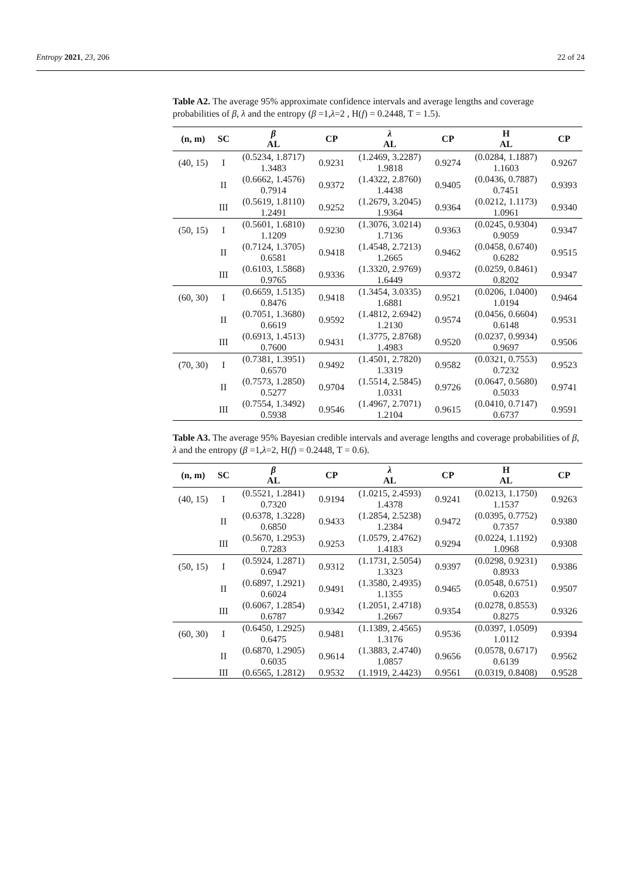Entropy 2021, 23, 206 22 of 24
Table A2. The average 95% approximate confidence intervals and average lengths and coverage probabilities of β, λ and the entropy (β =1,λ=2 , H(f) = 0.2448, T = 1.5).
| (n, m) | SC | β AL | CP | λ AL | CP | H AL | CP |
| --- | --- | --- | --- | --- | --- | --- | --- |
| (40, 15) | I | (0.5234, 1.8717) 1.3483 | 0.9231 | (1.2469, 3.2287) 1.9818 | 0.9274 | (0.0284, 1.1887) 1.1603 | 0.9267 |
| | II | (0.6662, 1.4576) 0.7914 | 0.9372 | (1.4322, 2.8760) 1.4438 | 0.9405 | (0.0436, 0.7887) 0.7451 | 0.9393 |
| | III | (0.5619, 1.8110) 1.2491 | 0.9252 | (1.2679, 3.2045) 1.9364 | 0.9364 | (0.0212, 1.1173) 1.0961 | 0.9340 |
| (50, 15) | I | (0.5601, 1.6810) 1.1209 | 0.9230 | (1.3076, 3.0214) 1.7136 | 0.9363 | (0.0245, 0.9304) 0.9059 | 0.9347 |
| | II | (0.7124, 1.3705) 0.6581 | 0.9418 | (1.4548, 2.7213) 1.2665 | 0.9462 | (0.0458, 0.6740) 0.6282 | 0.9515 |
| | III | (0.6103, 1.5868) 0.9765 | 0.9336 | (1.3320, 2.9769) 1.6449 | 0.9372 | (0.0259, 0.8461) 0.8202 | 0.9347 |
| (60, 30) | I | (0.6659, 1.5135) 0.8476 | 0.9418 | (1.3454, 3.0335) 1.6881 | 0.9521 | (0.0206, 1.0400) 1.0194 | 0.9464 |
| | II | (0.7051, 1.3680) 0.6619 | 0.9592 | (1.4812, 2.6942) 1.2130 | 0.9574 | (0.0456, 0.6604) 0.6148 | 0.9531 |
| | III | (0.6913, 1.4513) 0.7600 | 0.9431 | (1.3775, 2.8768) 1.4983 | 0.9520 | (0.0237, 0.9934) 0.9697 | 0.9506 |
| (70, 30) | I | (0.7381, 1.3951) 0.6570 | 0.9492 | (1.4501, 2.7820) 1.3319 | 0.9582 | (0.0321, 0.7553) 0.7232 | 0.9523 |
| | II | (0.7573, 1.2850) 0.5277 | 0.9704 | (1.5514, 2.5845) 1.0331 | 0.9726 | (0.0647, 0.5680) 0.5033 | 0.9741 |
| | III | (0.7554, 1.3492) 0.5938 | 0.9546 | (1.4967, 2.7071) 1.2104 | 0.9615 | (0.0410, 0.7147) 0.6737 | 0.9591 |
Table A3. The average 95% Bayesian credible intervals and average lengths and coverage probabilities of β, λ and the entropy (β =1,λ=2, H(f) = 0.2448, T = 0.6).
| (n, m) | SC | β AL | CP | λ AL | CP | H AL | CP |
| --- | --- | --- | --- | --- | --- | --- | --- |
| (40, 15) | I | (0.5521, 1.2841) 0.7320 | 0.9194 | (1.0215, 2.4593) 1.4378 | 0.9241 | (0.0213, 1.1750) 1.1537 | 0.9263 |
| | II | (0.6378, 1.3228) 0.6850 | 0.9433 | (1.2854, 2.5238) 1.2384 | 0.9472 | (0.0395, 0.7752) 0.7357 | 0.9380 |
| | III | (0.5670, 1.2953) 0.7283 | 0.9253 | (1.0579, 2.4762) 1.4183 | 0.9294 | (0.0224, 1.1192) 1.0968 | 0.9308 |
| (50, 15) | I | (0.5924, 1.2871) 0.6947 | 0.9312 | (1.1731, 2.5054) 1.3323 | 0.9397 | (0.0298, 0.9231) 0.8933 | 0.9386 |
| | II | (0.6897, 1.2921) 0.6024 | 0.9491 | (1.3580, 2.4935) 1.1355 | 0.9465 | (0.0548, 0.6751) 0.6203 | 0.9507 |
| | III | (0.6067, 1.2854) 0.6787 | 0.9342 | (1.2051, 2.4718) 1.2667 | 0.9354 | (0.0278, 0.8553) 0.8275 | 0.9326 |
| (60, 30) | I | (0.6450, 1.2925) 0.6475 | 0.9481 | (1.1389, 2.4565) 1.3176 | 0.9536 | (0.0397, 1.0509) 1.0112 | 0.9394 |
| | II | (0.6870, 1.2905) 0.6035 | 0.9614 | (1.3883, 2.4740) 1.0857 | 0.9656 | (0.0578, 0.6717) 0.6139 | 0.9562 |
| | III | (0.6565, 1.2812) | 0.9532 | (1.1919, 2.4423) | 0.9561 | (0.0319, 0.8408) | 0.9528 |